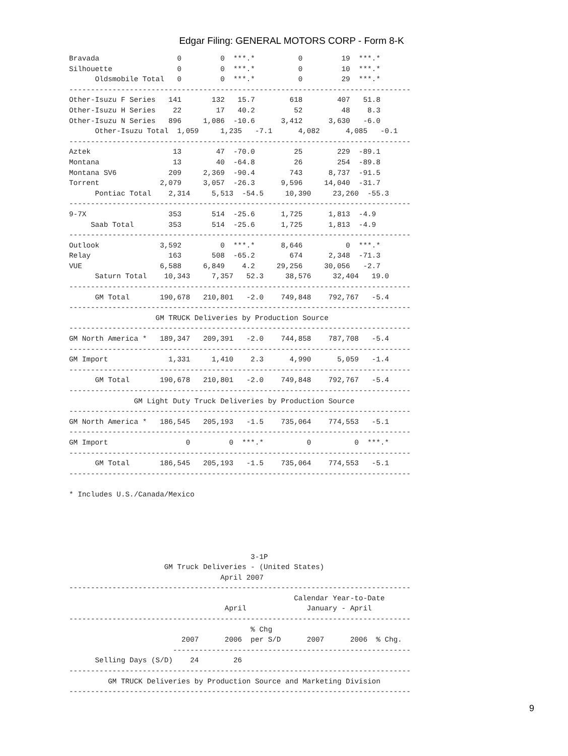Edgar Filing: GENERAL MOTORS CORP - Form 8-K
Bravada                  0         0  ***.*          0         19  ***.*
Silhouette               0         0  ***.*          0         10  ***.*
      Oldsmobile Total   0         0  ***.*          0         29  ***.*
-------------------------------------------------------------------------------
Other-Isuzu F Series   141       132   15.7        618        407   51.8
Other-Isuzu H Series    22        17   40.2         52         48    8.3
Other-Isuzu N Series   896     1,086  -10.6      3,412      3,630   -6.0
      Other-Isuzu Total  1,059     1,235   -7.1      4,082      4,085   -0.1
-------------------------------------------------------------------------------
Aztek                   13        47  -70.0         25        229  -89.1
Montana                 13        40  -64.8         26        254  -89.8
Montana SV6            209     2,369  -90.4        743      8,737  -91.5
Torrent              2,079     3,057  -26.3      9,596     14,040  -31.7
      Pontiac Total    2,314     5,513  -54.5     10,390     23,260  -55.3
-------------------------------------------------------------------------------
9-7X                   353       514  -25.6      1,725      1,813  -4.9
     Saab Total        353       514  -25.6      1,725      1,813  -4.9
-------------------------------------------------------------------------------
Outlook              3,592         0  ***.*      8,646          0  ***.*
Relay                  163       508  -65.2        674      2,348  -71.3
VUE                  6,588     6,849    4.2     29,256     30,056   -2.7
      Saturn Total    10,343     7,357   52.3     38,576     32,404   19.0
-------------------------------------------------------------------------------
      GM Total       190,678   210,801   -2.0    749,848    792,767   -5.4
-------------------------------------------------------------------------------
                    GM TRUCK Deliveries by Production Source
-------------------------------------------------------------------------------
GM North America *   189,347   209,391   -2.0    744,858    787,708   -5.4
-------------------------------------------------------------------------------
GM Import              1,331     1,410    2.3      4,990      5,059   -1.4
-------------------------------------------------------------------------------
      GM Total       190,678   210,801   -2.0    749,848    792,767   -5.4
-------------------------------------------------------------------------------
               GM Light Duty Truck Deliveries by Production Source
-------------------------------------------------------------------------------
GM North America *   186,545   205,193   -1.5    735,064    774,553   -5.1
-------------------------------------------------------------------------------
GM Import                  0         0  ***.*          0          0  ***.*
-------------------------------------------------------------------------------
      GM Total       186,545   205,193   -1.5    735,064    774,553   -5.1
-------------------------------------------------------------------------------

* Includes U.S./Canada/Mexico





                                          3-1P
                      GM Truck Deliveries - (United States)
                                   April 2007
-------------------------------------------------------------------------------
                                                    Calendar Year-to-Date
                                    April              January - April
-------------------------------------------------------------------------------
                                          % Chg
                          2007      2006  per S/D      2007      2006  % Chg.
                        -------------------------------------------------------
      Selling Days (S/D)    24        26
-------------------------------------------------------------------------------
         GM TRUCK Deliveries by Production Source and Marketing Division
-------------------------------------------------------------------------------
9